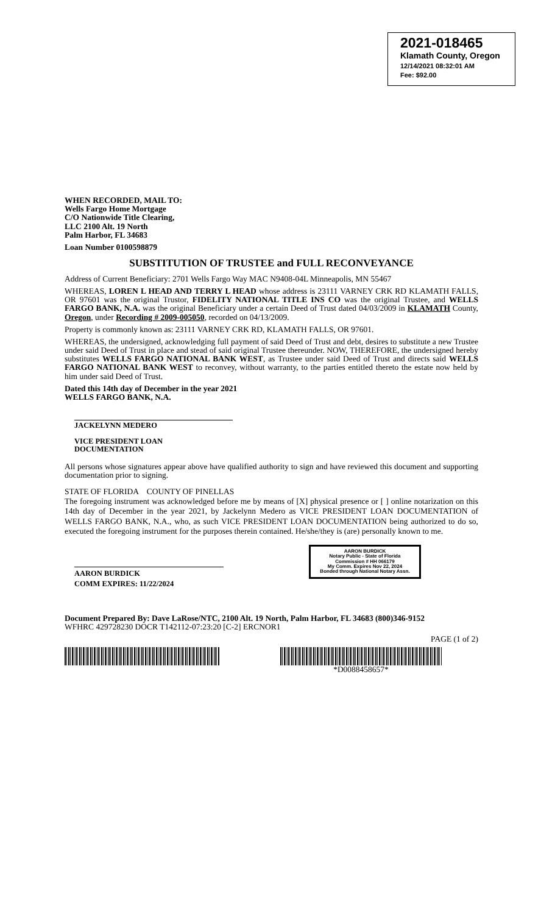2021-018465
Klamath County, Oregon
12/14/2021 08:32:01 AM
Fee: $92.00
WHEN RECORDED, MAIL TO:
Wells Fargo Home Mortgage
C/O Nationwide Title Clearing,
LLC 2100 Alt. 19 North
Palm Harbor, FL 34683
Loan Number 0100598879
SUBSTITUTION OF TRUSTEE and FULL RECONVEYANCE
Address of Current Beneficiary: 2701 Wells Fargo Way MAC N9408-04L Minneapolis, MN 55467
WHEREAS, LOREN L HEAD AND TERRY L HEAD whose address is 23111 VARNEY CRK RD KLAMATH FALLS, OR 97601 was the original Trustor, FIDELITY NATIONAL TITLE INS CO was the original Trustee, and WELLS FARGO BANK, N.A. was the original Beneficiary under a certain Deed of Trust dated 04/03/2009 in KLAMATH County, Oregon, under Recording # 2009-005050, recorded on 04/13/2009.
Property is commonly known as: 23111 VARNEY CRK RD, KLAMATH FALLS, OR 97601.
WHEREAS, the undersigned, acknowledging full payment of said Deed of Trust and debt, desires to substitute a new Trustee under said Deed of Trust in place and stead of said original Trustee thereunder. NOW, THEREFORE, the undersigned hereby substitutes WELLS FARGO NATIONAL BANK WEST, as Trustee under said Deed of Trust and directs said WELLS FARGO NATIONAL BANK WEST to reconvey, without warranty, to the parties entitled thereto the estate now held by him under said Deed of Trust.
Dated this 14th day of December in the year 2021
WELLS FARGO BANK, N.A.
JACKELYNN MEDERO
VICE PRESIDENT LOAN DOCUMENTATION
All persons whose signatures appear above have qualified authority to sign and have reviewed this document and supporting documentation prior to signing.
STATE OF FLORIDA COUNTY OF PINELLAS
The foregoing instrument was acknowledged before me by means of [X] physical presence or [ ] online notarization on this 14th day of December in the year 2021, by Jackelynn Medero as VICE PRESIDENT LOAN DOCUMENTATION of WELLS FARGO BANK, N.A., who, as such VICE PRESIDENT LOAN DOCUMENTATION being authorized to do so, executed the foregoing instrument for the purposes therein contained. He/she/they is (are) personally known to me.
AARON BURDICK
COMM EXPIRES: 11/22/2024
AARON BURDICK
Notary Public - State of Florida
Commission # HH 066179
My Comm. Expires Nov 22, 2024
Bonded through National Notary Assn.
Document Prepared By: Dave LaRose/NTC, 2100 Alt. 19 North, Palm Harbor, FL 34683 (800)346-9152
WFHRC 429728230 DOCR T142112-07:23:20 [C-2] ERCNOR1
PAGE (1 of 2)
*D0088458657*